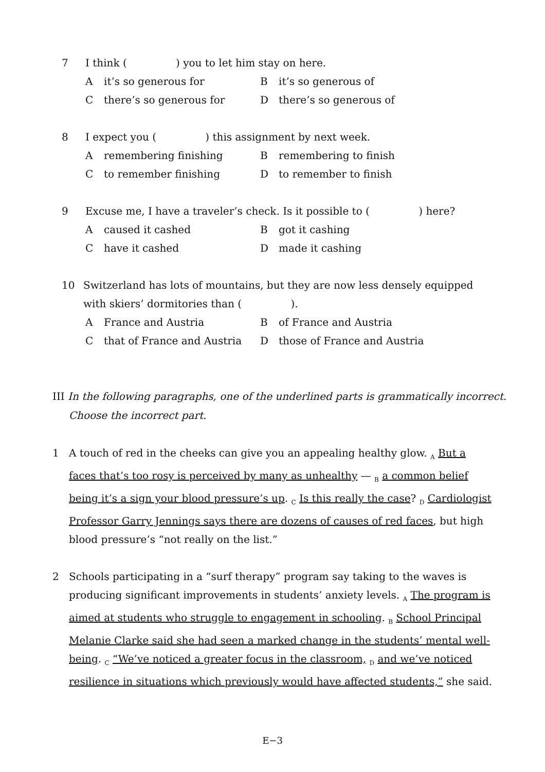7 I think ( ) you to let him stay on here.
Ait’s so generous for B it’s so generous of C there’s so generous for D there’s so generous of
8 I expect you ( ) this assignment by next week.
Aremembering finishing B remembering to finish C to remember finishing D to remember to finish
9 Excuse me, I have a traveler’s check. Is it possible to ( ) here?
Acaused it cashed B got it cashing C have it cashed D made it cashing
10 Switzerland has lots of mountains, but they are now less densely equipped with skiers’ dormitories than ( ).
A France and Austria B of France and Austria C that of France and Austria D those of France and Austria
III In the following paragraphs, one of the underlined parts is grammatically incorrect.
Choose the incorrect part.
1 A touch of red in the cheeks can give you an appealing healthy glow. <sub>A</sub> But a faces that’s too rosy is perceived by many as unhealthy — <sub>B</sub> a common belief being it’s a sign your blood pressure’s up. <sub>C</sub> Is this really the case? <sub>D</sub> Cardiologist Professor Garry Jennings says there are dozens of causes of red faces, but high blood pressure’s “not really on the list.”
2 Schools participating in a “surf therapy” program say taking to the waves is producing significant improvements in students’ anxiety levels. <sub>A</sub> The program is aimed at students who struggle to engagement in schooling. <sub>B</sub> School Principal Melanie Clarke said she had seen a marked change in the students’ mental well-being. <sub>C</sub> “We’ve noticed a greater focus in the classroom, <sub>D</sub> and we’ve noticed resilience in situations which previously would have affected students,” she said.
E−3